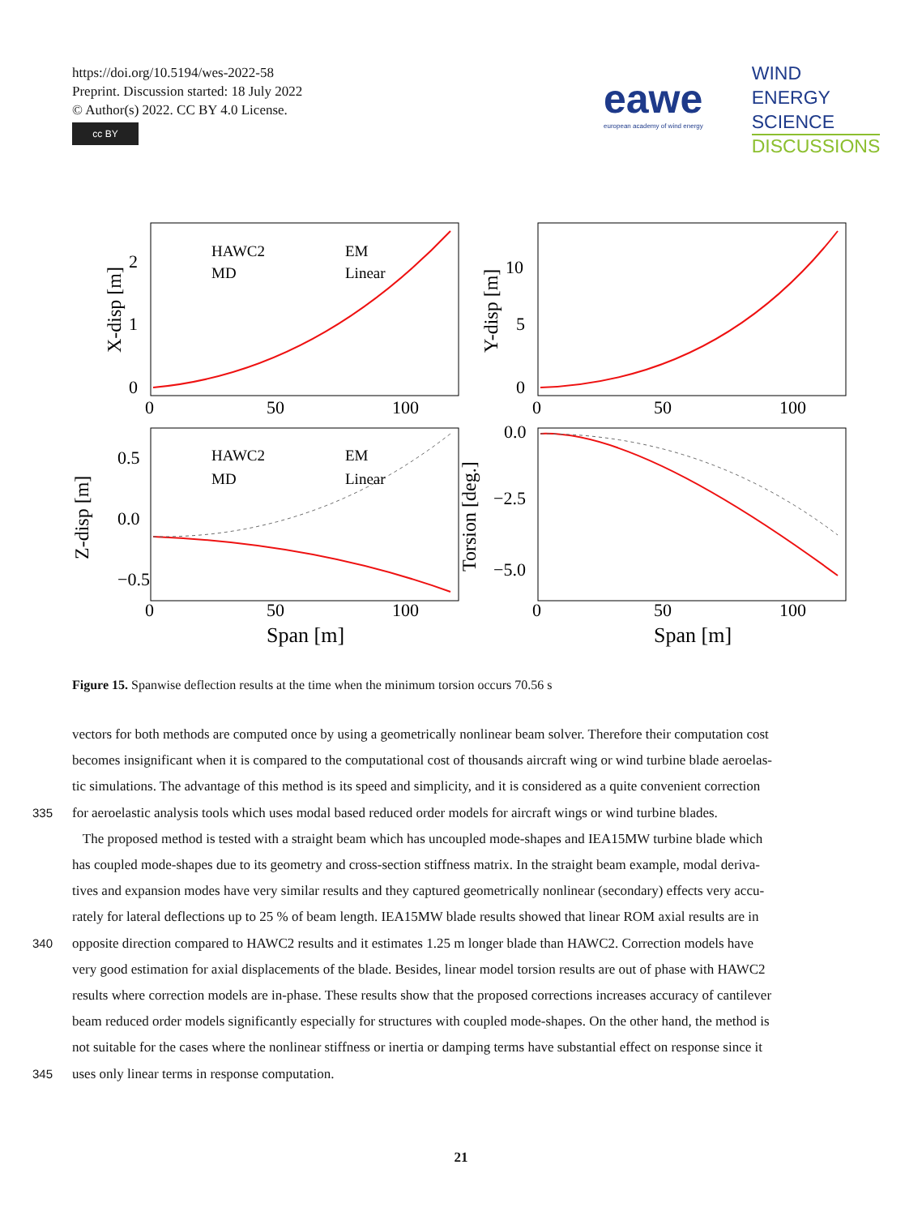https://doi.org/10.5194/wes-2022-58
Preprint. Discussion started: 18 July 2022
© Author(s) 2022. CC BY 4.0 License.
cc BY
eawe european academy of wind energy
WIND
ENERGY
SCIENCE
DISCUSSIONS
HAWC2
EM
MD
Linear
HAWC2
EM
MD
Linear
0
1
2
0
5
10
−0.5
0.0
0.5
−5.0
−2.5
0.0
0
50
100
0
50
100
0
50
100
0
50
100
Span [m]
Span [m]
X-disp [m]
Y-disp [m]
Z-disp [m]
Torsion [deg.]
Figure 15. Spanwise deflection results at the time when the minimum torsion occurs 70.56 s
vectors for both methods are computed once by using a geometrically nonlinear beam solver. Therefore their computation cost
becomes insignificant when it is compared to the computational cost of thousands aircraft wing or wind turbine blade aeroelas-
tic simulations. The advantage of this method is its speed and simplicity, and it is considered as a quite convenient correction
335 for aeroelastic analysis tools which uses modal based reduced order models for aircraft wings or wind turbine blades.
The proposed method is tested with a straight beam which has uncoupled mode-shapes and IEA15MW turbine blade which
has coupled mode-shapes due to its geometry and cross-section stiffness matrix. In the straight beam example, modal deriva-
tives and expansion modes have very similar results and they captured geometrically nonlinear (secondary) effects very accu-
rately for lateral deflections up to 25 % of beam length. IEA15MW blade results showed that linear ROM axial results are in
340 opposite direction compared to HAWC2 results and it estimates 1.25 m longer blade than HAWC2. Correction models have
very good estimation for axial displacements of the blade. Besides, linear model torsion results are out of phase with HAWC2
results where correction models are in-phase. These results show that the proposed corrections increases accuracy of cantilever
beam reduced order models significantly especially for structures with coupled mode-shapes. On the other hand, the method is
not suitable for the cases where the nonlinear stiffness or inertia or damping terms have substantial effect on response since it
345 uses only linear terms in response computation.
21